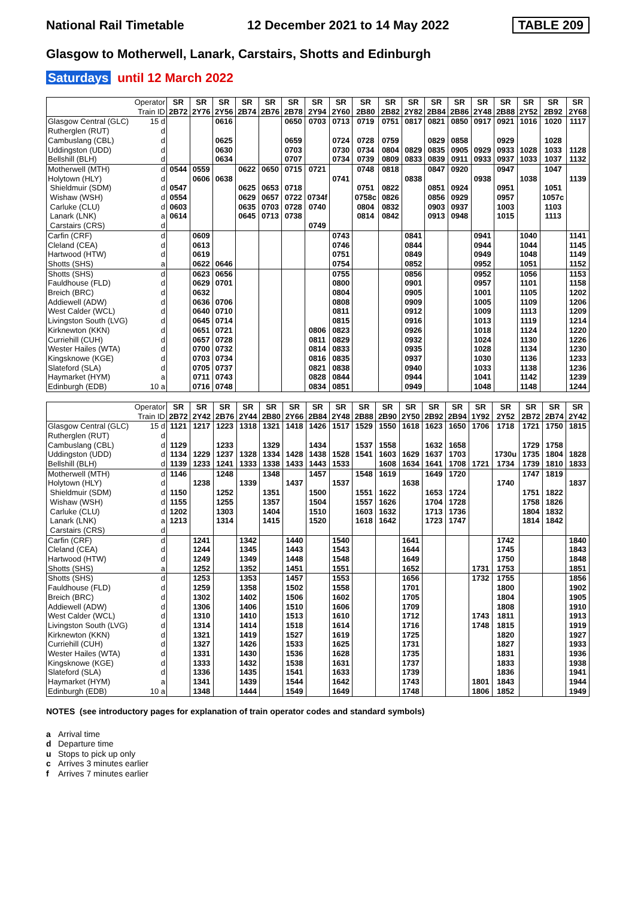National Rail Timetable
12 December 2021 to 14 May 2022
TABLE 209
Glasgow to Motherwell, Lanark, Carstairs, Shotts and Edinburgh
Saturdays until 12 March 2022
| Operator | SR | SR | SR | SR | SR | SR | SR | SR | SR | SR | SR | SR | SR | SR | SR | SR | SR | SR |
| --- | --- | --- | --- | --- | --- | --- | --- | --- | --- | --- | --- | --- | --- | --- | --- | --- | --- | --- |
| Train ID | 2B72 | 2Y76 | 2Y56 | 2B74 | 2B76 | 2B78 | 2Y94 | 2Y60 | 2B80 | 2B82 | 2Y82 | 2B84 | 2B86 | 2Y48 | 2B88 | 2Y52 | 2B92 | 2Y68 |
| Glasgow Central (GLC) 15 d | | | 0616 | | | 0650 | 0703 | 0713 | 0719 | 0751 | 0817 | 0821 | 0850 | 0917 | 0921 | 1016 | 1020 | 1117 |
| Rutherglen (RUT) d | | | | | | | | | | | | | | | | | | |
| Cambuslang (CBL) d | | | 0625 | | | 0659 | | 0724 | 0728 | 0759 | | 0829 | 0858 | | 0929 | | 1028 | |
| Uddingston (UDD) d | | | 0630 | | | 0703 | | 0730 | 0734 | 0804 | 0829 | 0835 | 0905 | 0929 | 0933 | 1028 | 1033 | 1128 |
| Bellshill (BLH) d | | | 0634 | | | 0707 | | 0734 | 0739 | 0809 | 0833 | 0839 | 0911 | 0933 | 0937 | 1033 | 1037 | 1132 |
| Motherwell (MTH) d | 0544 | 0559 | | 0622 | 0650 | 0715 | 0721 | | 0748 | 0818 | | 0847 | 0920 | | 0947 | | 1047 | |
| Holytown (HLY) d | | 0606 | 0638 | | | | | 0741 | | | 0838 | | | 0938 | | 1038 | | 1139 |
| Shieldmuir (SDM) d | 0547 | | | 0625 | 0653 | 0718 | | | 0751 | 0822 | | 0851 | 0924 | | 0951 | | 1051 | |
| Wishaw (WSH) d | 0554 | | | 0629 | 0657 | 0722 | 0734f | | 0758c | 0826 | | 0856 | 0929 | | 0957 | | 1057c | |
| Carluke (CLU) d | 0603 | | | 0635 | 0703 | 0728 | 0740 | | 0804 | 0832 | | 0903 | 0937 | | 1003 | | 1103 | |
| Lanark (LNK) a | 0614 | | | 0645 | 0713 | 0738 | | | 0814 | 0842 | | 0913 | 0948 | | 1015 | | 1113 | |
| Carstairs (CRS) d | | | | | | | 0749 | | | | | | | | | | | |
| Carfin (CRF) d | | 0609 | | | | | | 0743 | | | 0841 | | | 0941 | | 1040 | | 1141 |
| Cleland (CEA) d | | 0613 | | | | | | 0746 | | | 0844 | | | 0944 | | 1044 | | 1145 |
| Hartwood (HTW) d | | 0619 | | | | | | 0751 | | | 0849 | | | 0949 | | 1048 | | 1149 |
| Shotts (SHS) a | | 0622 | 0646 | | | | | 0754 | | | 0852 | | | 0952 | | 1051 | | 1152 |
| Shotts (SHS) d | | 0623 | 0656 | | | | | 0755 | | | 0856 | | | 0952 | | 1056 | | 1153 |
| Fauldhouse (FLD) d | | 0629 | 0701 | | | | | 0800 | | | 0901 | | | 0957 | | 1101 | | 1158 |
| Breich (BRC) d | | 0632 | | | | | | 0804 | | | 0905 | | | 1001 | | 1105 | | 1202 |
| Addiewell (ADW) d | | 0636 | 0706 | | | | | 0808 | | | 0909 | | | 1005 | | 1109 | | 1206 |
| West Calder (WCL) d | | 0640 | 0710 | | | | | 0811 | | | 0912 | | | 1009 | | 1113 | | 1209 |
| Livingston South (LVG) d | | 0645 | 0714 | | | | | 0815 | | | 0916 | | | 1013 | | 1119 | | 1214 |
| Kirknewton (KKN) d | | 0651 | 0721 | | | | 0806 | 0823 | | | 0926 | | | 1018 | | 1124 | | 1220 |
| Curriehill (CUH) d | | 0657 | 0728 | | | | 0811 | 0829 | | | 0932 | | | 1024 | | 1130 | | 1226 |
| Wester Hailes (WTA) d | | 0700 | 0732 | | | | 0814 | 0833 | | | 0935 | | | 1028 | | 1134 | | 1230 |
| Kingsknowe (KGE) d | | 0703 | 0734 | | | | 0816 | 0835 | | | 0937 | | | 1030 | | 1136 | | 1233 |
| Slateford (SLA) d | | 0705 | 0737 | | | | 0821 | 0838 | | | 0940 | | | 1033 | | 1138 | | 1236 |
| Haymarket (HYM) a | | 0711 | 0743 | | | | 0828 | 0844 | | | 0944 | | | 1041 | | 1142 | | 1239 |
| Edinburgh (EDB) 10 a | | 0716 | 0748 | | | | 0834 | 0851 | | | 0949 | | | 1048 | | 1148 | | 1244 |
| Operator | SR | SR | SR | SR | SR | SR | SR | SR | SR | SR | SR | SR | SR | SR | SR | SR | SR | SR |
| --- | --- | --- | --- | --- | --- | --- | --- | --- | --- | --- | --- | --- | --- | --- | --- | --- | --- | --- |
| Train ID | 2B72 | 2Y42 | 2B76 | 2Y44 | 2B80 | 2Y66 | 2B84 | 2Y48 | 2B88 | 2B90 | 2Y50 | 2B92 | 2B94 | 1Y92 | 2Y52 | 2B72 | 2B74 | 2Y42 |
| Glasgow Central (GLC) 15 d | 1121 | 1217 | 1223 | 1318 | 1321 | 1418 | 1426 | 1517 | 1529 | 1550 | 1618 | 1623 | 1650 | 1706 | 1718 | 1721 | 1750 | 1815 |
| Rutherglen (RUT) d | | | | | | | | | | | | | | | | | | |
| Cambuslang (CBL) d | 1129 | | 1233 | | 1329 | | 1434 | | 1537 | 1558 | | 1632 | 1658 | | | 1729 | 1758 | |
| Uddingston (UDD) d | 1134 | 1229 | 1237 | 1328 | 1334 | 1428 | 1438 | 1528 | 1541 | 1603 | 1629 | 1637 | 1703 | | 1730u | 1735 | 1804 | 1828 |
| Bellshill (BLH) d | 1139 | 1233 | 1241 | 1333 | 1338 | 1433 | 1443 | 1533 | | 1608 | 1634 | 1641 | 1708 | 1721 | 1734 | 1739 | 1810 | 1833 |
| Motherwell (MTH) d | 1146 | | 1248 | | 1348 | | 1457 | | 1548 | 1619 | | 1649 | 1720 | | | 1747 | 1819 | |
| Holytown (HLY) d | | 1238 | | 1339 | | 1437 | | 1537 | | | 1638 | | | | 1740 | | | 1837 |
| Shieldmuir (SDM) d | 1150 | | 1252 | | 1351 | | 1500 | | 1551 | 1622 | | 1653 | 1724 | | | 1751 | 1822 | |
| Wishaw (WSH) d | 1155 | | 1255 | | 1357 | | 1504 | | 1557 | 1626 | | 1704 | 1728 | | | 1758 | 1826 | |
| Carluke (CLU) d | 1202 | | 1303 | | 1404 | | 1510 | | 1603 | 1632 | | 1713 | 1736 | | | 1804 | 1832 | |
| Lanark (LNK) a | 1213 | | 1314 | | 1415 | | 1520 | | 1618 | 1642 | | 1723 | 1747 | | | 1814 | 1842 | |
| Carstairs (CRS) d | | | | | | | | | | | | | | | | | | |
| Carfin (CRF) d | | 1241 | | 1342 | | 1440 | | 1540 | | | 1641 | | | | 1742 | | | 1840 |
| Cleland (CEA) d | | 1244 | | 1345 | | 1443 | | 1543 | | | 1644 | | | | 1745 | | | 1843 |
| Hartwood (HTW) d | | 1249 | | 1349 | | 1448 | | 1548 | | | 1649 | | | | 1750 | | | 1848 |
| Shotts (SHS) a | | 1252 | | 1352 | | 1451 | | 1551 | | | 1652 | | | 1731 | 1753 | | | 1851 |
| Shotts (SHS) d | | 1253 | | 1353 | | 1457 | | 1553 | | | 1656 | | | 1732 | 1755 | | | 1856 |
| Fauldhouse (FLD) d | | 1259 | | 1358 | | 1502 | | 1558 | | | 1701 | | | | 1800 | | | 1902 |
| Breich (BRC) d | | 1302 | | 1402 | | 1506 | | 1602 | | | 1705 | | | | 1804 | | | 1905 |
| Addiewell (ADW) d | | 1306 | | 1406 | | 1510 | | 1606 | | | 1709 | | | | 1808 | | | 1910 |
| West Calder (WCL) d | | 1310 | | 1410 | | 1513 | | 1610 | | | 1712 | | | 1743 | 1811 | | | 1913 |
| Livingston South (LVG) d | | 1314 | | 1414 | | 1518 | | 1614 | | | 1716 | | | 1748 | 1815 | | | 1919 |
| Kirknewton (KKN) d | | 1321 | | 1419 | | 1527 | | 1619 | | | 1725 | | | | 1820 | | | 1927 |
| Curriehill (CUH) d | | 1327 | | 1426 | | 1533 | | 1625 | | | 1731 | | | | 1827 | | | 1933 |
| Wester Hailes (WTA) d | | 1331 | | 1430 | | 1536 | | 1628 | | | 1735 | | | | 1831 | | | 1936 |
| Kingsknowe (KGE) d | | 1333 | | 1432 | | 1538 | | 1631 | | | 1737 | | | | 1833 | | | 1938 |
| Slateford (SLA) d | | 1336 | | 1435 | | 1541 | | 1633 | | | 1739 | | | | 1836 | | | 1941 |
| Haymarket (HYM) a | | 1341 | | 1439 | | 1544 | | 1642 | | | 1743 | | | 1801 | 1843 | | | 1944 |
| Edinburgh (EDB) 10 a | | 1348 | | 1444 | | 1549 | | 1649 | | | 1748 | | | 1806 | 1852 | | | 1949 |
NOTES (see introductory pages for explanation of train operator codes and standard symbols)
a Arrival time
d Departure time
u Stops to pick up only
c Arrives 3 minutes earlier
f Arrives 7 minutes earlier